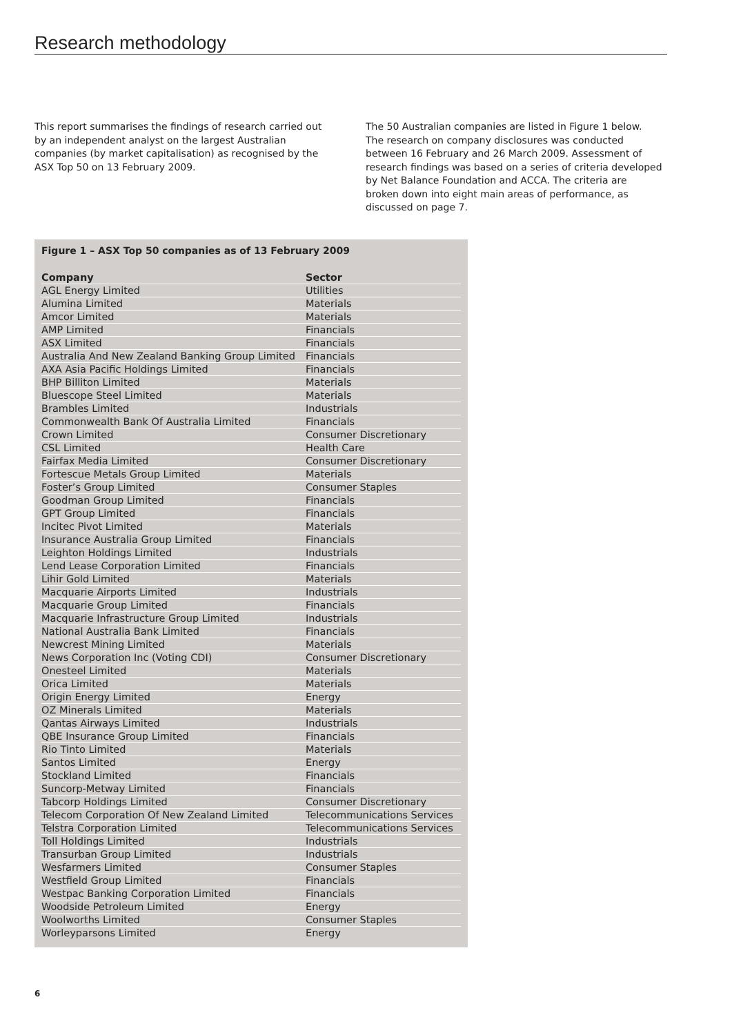Research methodology
This report summarises the findings of research carried out by an independent analyst on the largest Australian companies (by market capitalisation) as recognised by the ASX Top 50 on 13 February 2009.
The 50 Australian companies are listed in Figure 1 below. The research on company disclosures was conducted between 16 February and 26 March 2009. Assessment of research findings was based on a series of criteria developed by Net Balance Foundation and ACCA. The criteria are broken down into eight main areas of performance, as discussed on page 7.
Figure 1 – ASX Top 50 companies as of 13 February 2009
| Company | Sector |
| --- | --- |
| AGL Energy Limited | Utilities |
| Alumina Limited | Materials |
| Amcor Limited | Materials |
| AMP Limited | Financials |
| ASX Limited | Financials |
| Australia And New Zealand Banking Group Limited | Financials |
| AXA Asia Pacific Holdings Limited | Financials |
| BHP Billiton Limited | Materials |
| Bluescope Steel Limited | Materials |
| Brambles Limited | Industrials |
| Commonwealth Bank Of Australia Limited | Financials |
| Crown Limited | Consumer Discretionary |
| CSL Limited | Health Care |
| Fairfax Media Limited | Consumer Discretionary |
| Fortescue Metals Group Limited | Materials |
| Foster’s Group Limited | Consumer Staples |
| Goodman Group Limited | Financials |
| GPT Group Limited | Financials |
| Incitec Pivot Limited | Materials |
| Insurance Australia Group Limited | Financials |
| Leighton Holdings Limited | Industrials |
| Lend Lease Corporation Limited | Financials |
| Lihir Gold Limited | Materials |
| Macquarie Airports Limited | Industrials |
| Macquarie Group Limited | Financials |
| Macquarie Infrastructure Group Limited | Industrials |
| National Australia Bank Limited | Financials |
| Newcrest Mining Limited | Materials |
| News Corporation Inc (Voting CDI) | Consumer Discretionary |
| Onesteel Limited | Materials |
| Orica Limited | Materials |
| Origin Energy Limited | Energy |
| OZ Minerals Limited | Materials |
| Qantas Airways Limited | Industrials |
| QBE Insurance Group Limited | Financials |
| Rio Tinto Limited | Materials |
| Santos Limited | Energy |
| Stockland Limited | Financials |
| Suncorp-Metway Limited | Financials |
| Tabcorp Holdings Limited | Consumer Discretionary |
| Telecom Corporation Of New Zealand Limited | Telecommunications Services |
| Telstra Corporation Limited | Telecommunications Services |
| Toll Holdings Limited | Industrials |
| Transurban Group Limited | Industrials |
| Wesfarmers Limited | Consumer Staples |
| Westfield Group Limited | Financials |
| Westpac Banking Corporation Limited | Financials |
| Woodside Petroleum Limited | Energy |
| Woolworths Limited | Consumer Staples |
| Worleyparsons Limited | Energy |
6